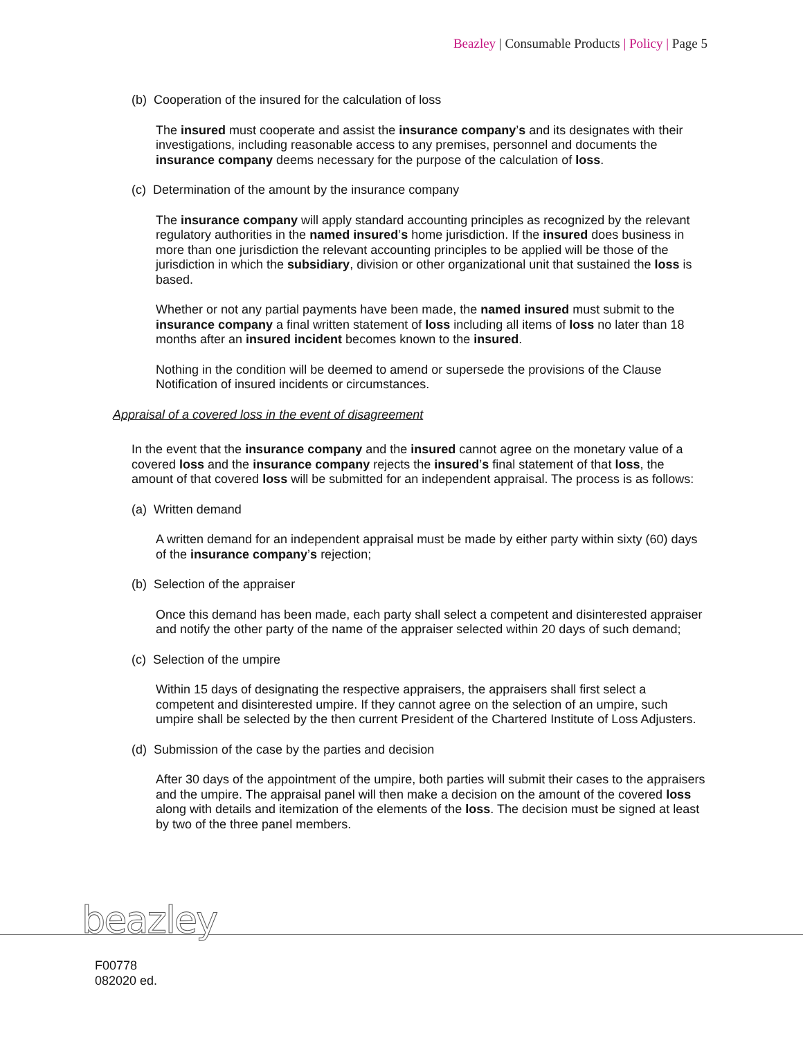Beazley | Consumable Products | Policy | Page 5
(b) Cooperation of the insured for the calculation of loss
The insured must cooperate and assist the insurance company’s and its designates with their investigations, including reasonable access to any premises, personnel and documents the insurance company deems necessary for the purpose of the calculation of loss.
(c) Determination of the amount by the insurance company
The insurance company will apply standard accounting principles as recognized by the relevant regulatory authorities in the named insured’s home jurisdiction. If the insured does business in more than one jurisdiction the relevant accounting principles to be applied will be those of the jurisdiction in which the subsidiary, division or other organizational unit that sustained the loss is based.
Whether or not any partial payments have been made, the named insured must submit to the insurance company a final written statement of loss including all items of loss no later than 18 months after an insured incident becomes known to the insured.
Nothing in the condition will be deemed to amend or supersede the provisions of the Clause Notification of insured incidents or circumstances.
Appraisal of a covered loss in the event of disagreement
In the event that the insurance company and the insured cannot agree on the monetary value of a covered loss and the insurance company rejects the insured’s final statement of that loss, the amount of that covered loss will be submitted for an independent appraisal. The process is as follows:
(a) Written demand
A written demand for an independent appraisal must be made by either party within sixty (60) days of the insurance company’s rejection;
(b) Selection of the appraiser
Once this demand has been made, each party shall select a competent and disinterested appraiser and notify the other party of the name of the appraiser selected within 20 days of such demand;
(c) Selection of the umpire
Within 15 days of designating the respective appraisers, the appraisers shall first select a competent and disinterested umpire. If they cannot agree on the selection of an umpire, such umpire shall be selected by the then current President of the Chartered Institute of Loss Adjusters.
(d) Submission of the case by the parties and decision
After 30 days of the appointment of the umpire, both parties will submit their cases to the appraisers and the umpire. The appraisal panel will then make a decision on the amount of the covered loss along with details and itemization of the elements of the loss. The decision must be signed at least by two of the three panel members.
beazley
F00778
082020 ed.